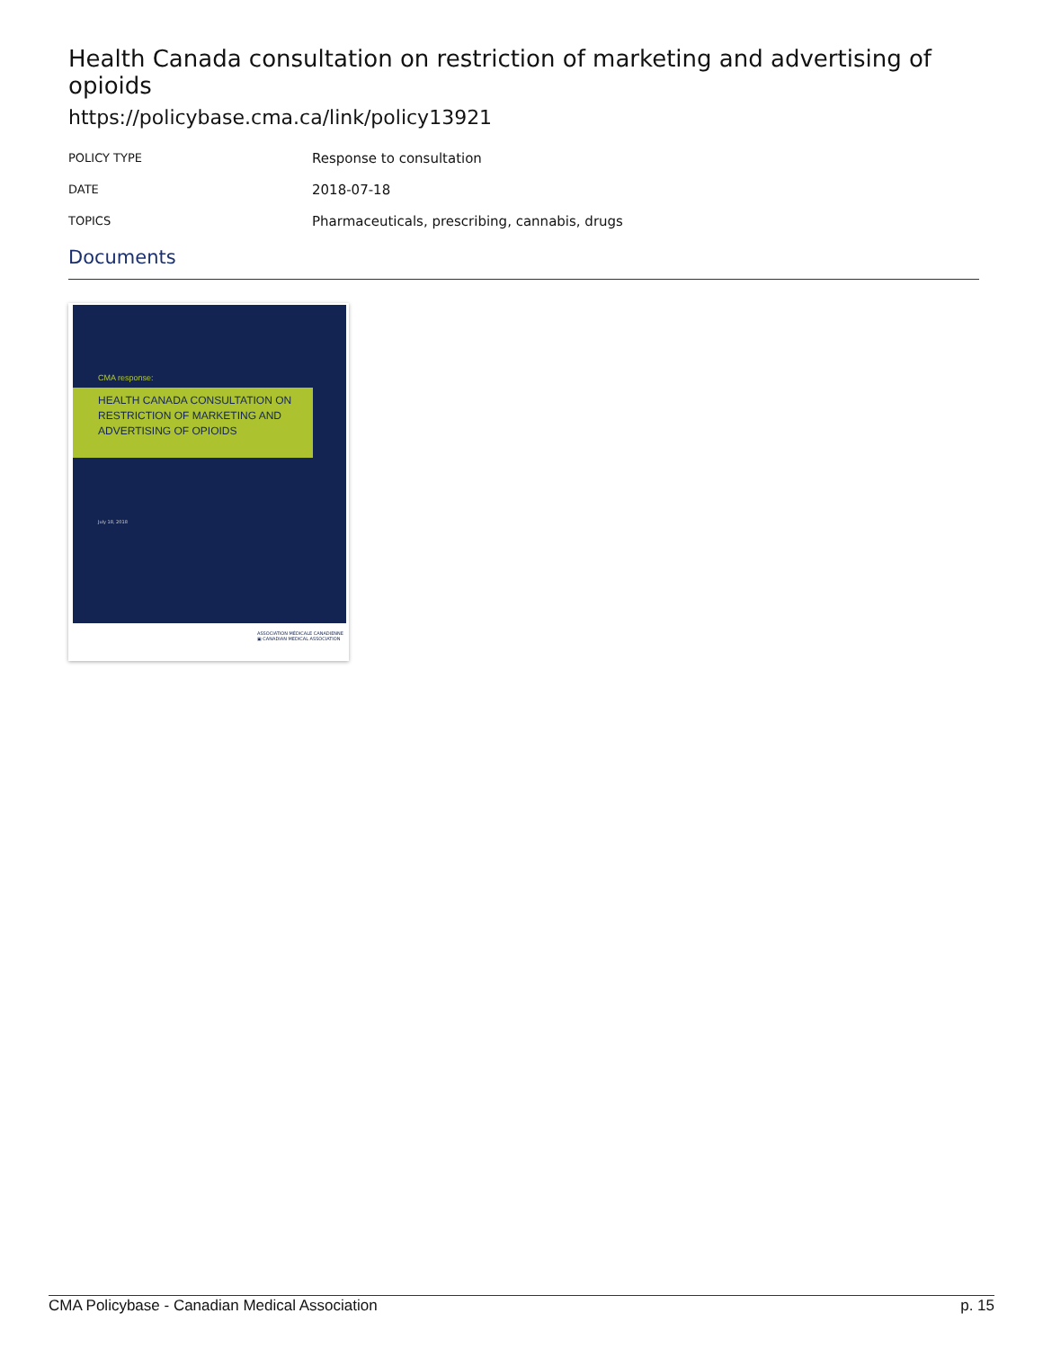Health Canada consultation on restriction of marketing and advertising of opioids
https://policybase.cma.ca/link/policy13921
| POLICY TYPE | Response to consultation |
| DATE | 2018-07-18 |
| TOPICS | Pharmaceuticals, prescribing, cannabis, drugs |
Documents
CMA response:
HEALTH CANADA CONSULTATION ON RESTRICTION OF MARKETING AND ADVERTISING OF OPIOIDS
July 18, 2018
ASSOCIATION MÉDICALE CANADIENNE ▣ CANADIAN MEDICAL ASSOCIATION
CMA Policybase - Canadian Medical Association p. 15